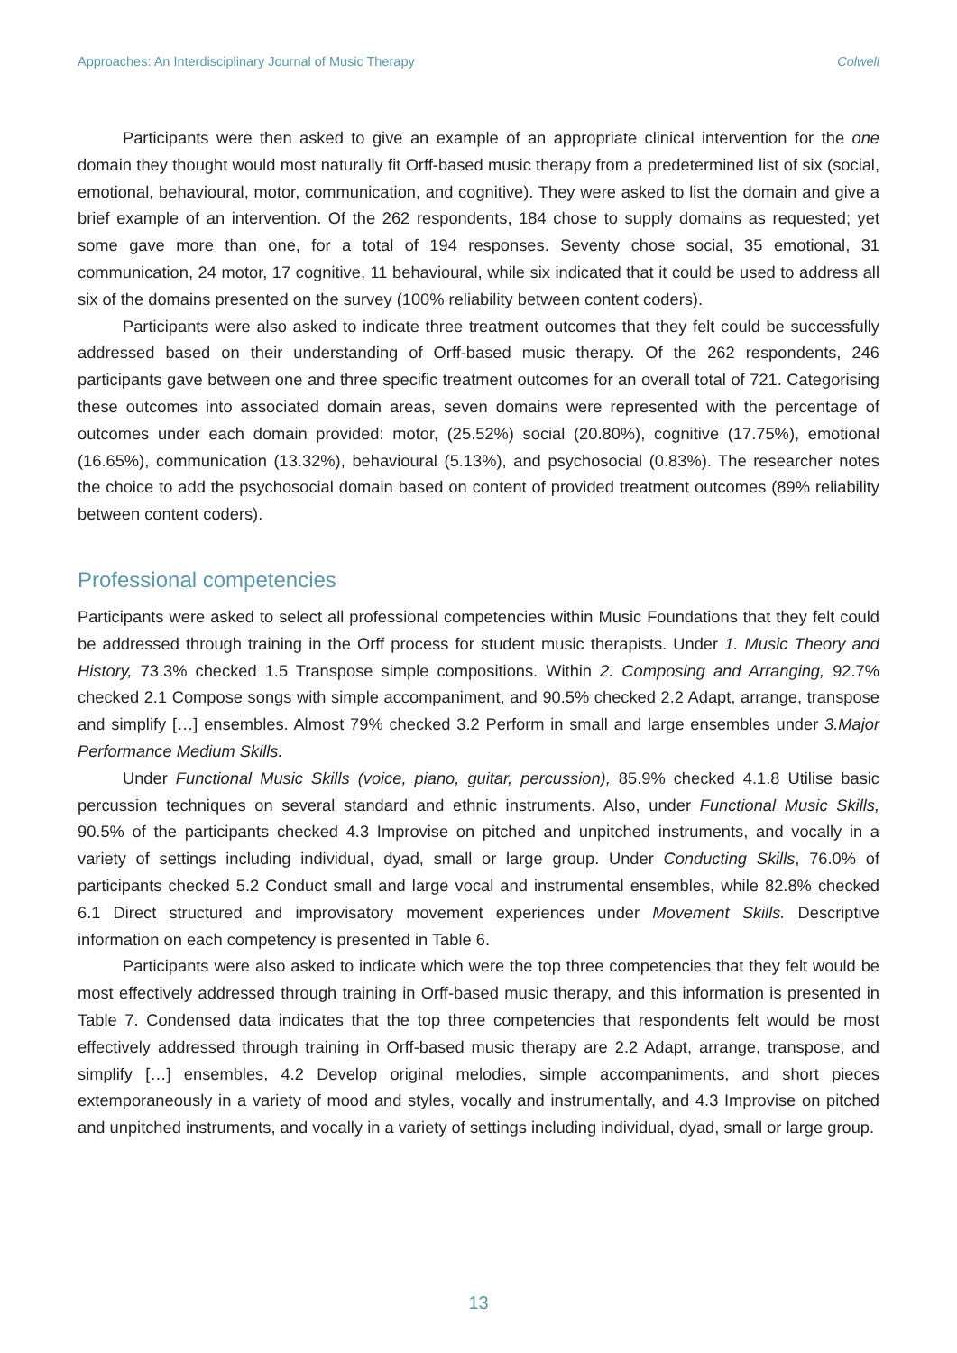Approaches: An Interdisciplinary Journal of Music Therapy Colwell
Participants were then asked to give an example of an appropriate clinical intervention for the one domain they thought would most naturally fit Orff-based music therapy from a predetermined list of six (social, emotional, behavioural, motor, communication, and cognitive). They were asked to list the domain and give a brief example of an intervention. Of the 262 respondents, 184 chose to supply domains as requested; yet some gave more than one, for a total of 194 responses. Seventy chose social, 35 emotional, 31 communication, 24 motor, 17 cognitive, 11 behavioural, while six indicated that it could be used to address all six of the domains presented on the survey (100% reliability between content coders).
Participants were also asked to indicate three treatment outcomes that they felt could be successfully addressed based on their understanding of Orff-based music therapy. Of the 262 respondents, 246 participants gave between one and three specific treatment outcomes for an overall total of 721. Categorising these outcomes into associated domain areas, seven domains were represented with the percentage of outcomes under each domain provided: motor, (25.52%) social (20.80%), cognitive (17.75%), emotional (16.65%), communication (13.32%), behavioural (5.13%), and psychosocial (0.83%). The researcher notes the choice to add the psychosocial domain based on content of provided treatment outcomes (89% reliability between content coders).
Professional competencies
Participants were asked to select all professional competencies within Music Foundations that they felt could be addressed through training in the Orff process for student music therapists. Under 1. Music Theory and History, 73.3% checked 1.5 Transpose simple compositions. Within 2. Composing and Arranging, 92.7% checked 2.1 Compose songs with simple accompaniment, and 90.5% checked 2.2 Adapt, arrange, transpose and simplify […] ensembles. Almost 79% checked 3.2 Perform in small and large ensembles under 3.Major Performance Medium Skills.
Under Functional Music Skills (voice, piano, guitar, percussion), 85.9% checked 4.1.8 Utilise basic percussion techniques on several standard and ethnic instruments. Also, under Functional Music Skills, 90.5% of the participants checked 4.3 Improvise on pitched and unpitched instruments, and vocally in a variety of settings including individual, dyad, small or large group. Under Conducting Skills, 76.0% of participants checked 5.2 Conduct small and large vocal and instrumental ensembles, while 82.8% checked 6.1 Direct structured and improvisatory movement experiences under Movement Skills. Descriptive information on each competency is presented in Table 6.
Participants were also asked to indicate which were the top three competencies that they felt would be most effectively addressed through training in Orff-based music therapy, and this information is presented in Table 7. Condensed data indicates that the top three competencies that respondents felt would be most effectively addressed through training in Orff-based music therapy are 2.2 Adapt, arrange, transpose, and simplify […] ensembles, 4.2 Develop original melodies, simple accompaniments, and short pieces extemporaneously in a variety of mood and styles, vocally and instrumentally, and 4.3 Improvise on pitched and unpitched instruments, and vocally in a variety of settings including individual, dyad, small or large group.
13